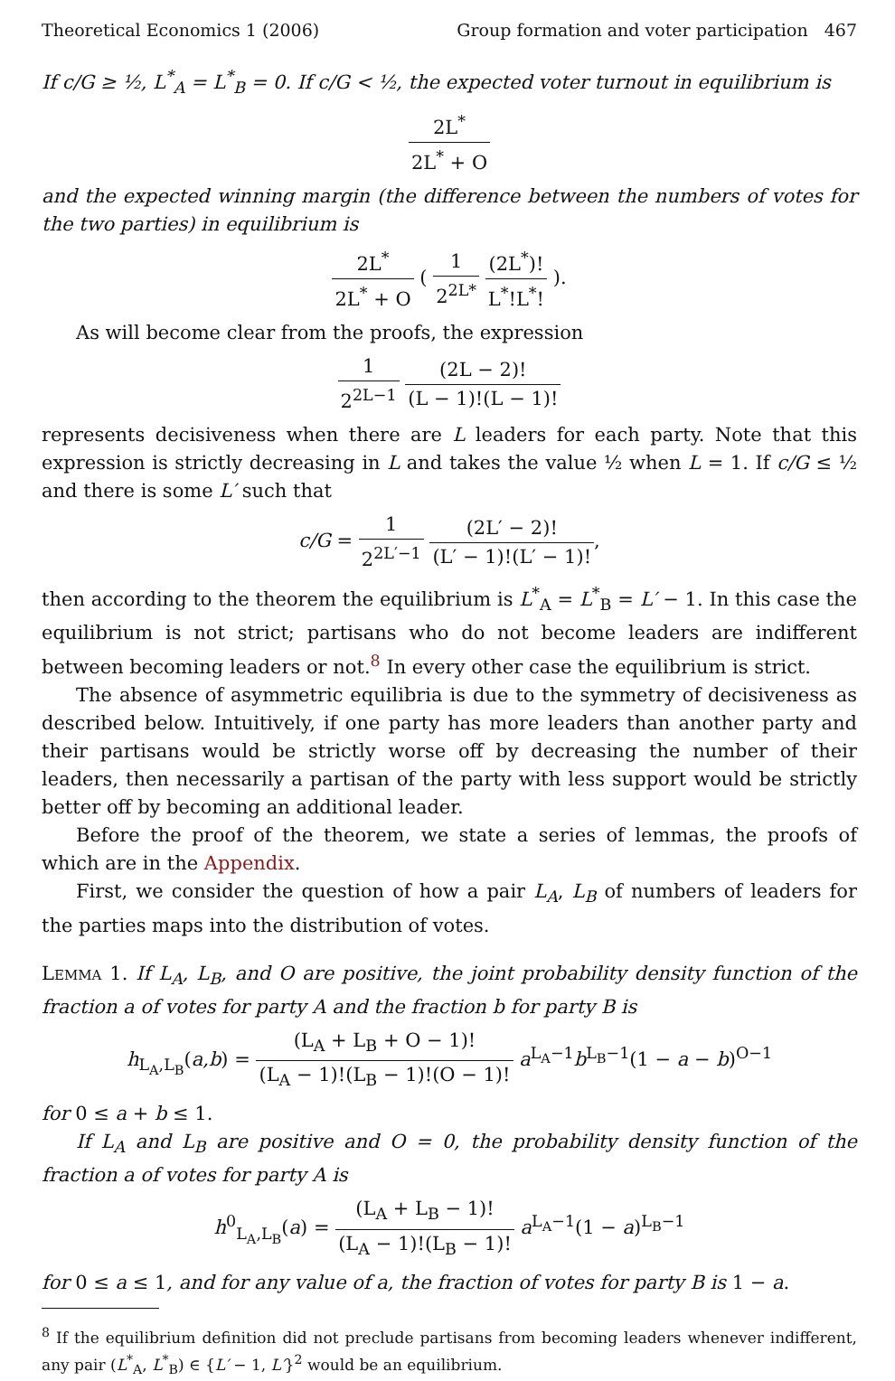Theoretical Economics 1 (2006) Group formation and voter participation 467
If c/G ≥ ½, L<sup>*</sup><sub>A</sub> = L<sup>*</sup><sub>B</sub> = 0. If c/G < ½, the expected voter turnout in equilibrium is
2L<sup>*</sup> 2L<sup>*</sup> + O
and the expected winning margin (the difference between the numbers of votes for the two parties) in equilibrium is
2L<sup>*</sup> 2L<sup>*</sup> + O ( 1 2<sup>2L*</sup> (2L<sup>*</sup>)! L<sup>*</sup>!L<sup>*</sup>! ).
As will become clear from the proofs, the expression
1 2<sup>2L−1</sup> (2L − 2)! (L − 1)!(L − 1)!
represents decisiveness when there are L leaders for each party. Note that this expression is strictly decreasing in L and takes the value ½ when L = 1. If c/G ≤ ½ and there is some L′ such that
c/G = 1 2<sup>2L′−1</sup> (2L′ − 2)! (L′ − 1)!(L′ − 1)!,
then according to the theorem the equilibrium is L<sup>*</sup><sub>A</sub> = L<sup>*</sup><sub>B</sub> = L′ − 1. In this case the equilibrium is not strict; partisans who do not become leaders are indifferent between becoming leaders or not.<sup>8</sup> In every other case the equilibrium is strict.
The absence of asymmetric equilibria is due to the symmetry of decisiveness as described below. Intuitively, if one party has more leaders than another party and their partisans would be strictly worse off by decreasing the number of their leaders, then necessarily a partisan of the party with less support would be strictly better off by becoming an additional leader.
Before the proof of the theorem, we state a series of lemmas, the proofs of which are in the Appendix.
First, we consider the question of how a pair L<sub>A</sub>, L<sub>B</sub> of numbers of leaders for the parties maps into the distribution of votes.
Lemma 1. If L<sub>A</sub>, L<sub>B</sub>, and O are positive, the joint probability density function of the fraction a of votes for party A and the fraction b for party B is
h<sub>L<sub>A</sub>,L<sub>B</sub></sub>(a,b) = (L<sub>A</sub> + L<sub>B</sub> + O − 1)! (L<sub>A</sub> − 1)!(L<sub>B</sub> − 1)!(O − 1)! a<sup>L<sub>A</sub>−1</sup>b<sup>L<sub>B</sub>−1</sup>(1 − a − b)<sup>O−1</sup>
for 0 ≤ a + b ≤ 1.
If L<sub>A</sub> and L<sub>B</sub> are positive and O = 0, the probability density function of the fraction a of votes for party A is
h<sup>0</sup><sub>L<sub>A</sub>,L<sub>B</sub></sub>(a) = (L<sub>A</sub> + L<sub>B</sub> − 1)! (L<sub>A</sub> − 1)!(L<sub>B</sub> − 1)! a<sup>L<sub>A</sub>−1</sup>(1 − a)<sup>L<sub>B</sub>−1</sup>
for 0 ≤ a ≤ 1, and for any value of a, the fraction of votes for party B is 1 − a.
<sup>8</sup> If the equilibrium definition did not preclude partisans from becoming leaders whenever indifferent, any pair (L<sup>*</sup><sub>A</sub>, L<sup>*</sup><sub>B</sub>) ∈ {L′ − 1, L′}<sup>2</sup> would be an equilibrium.